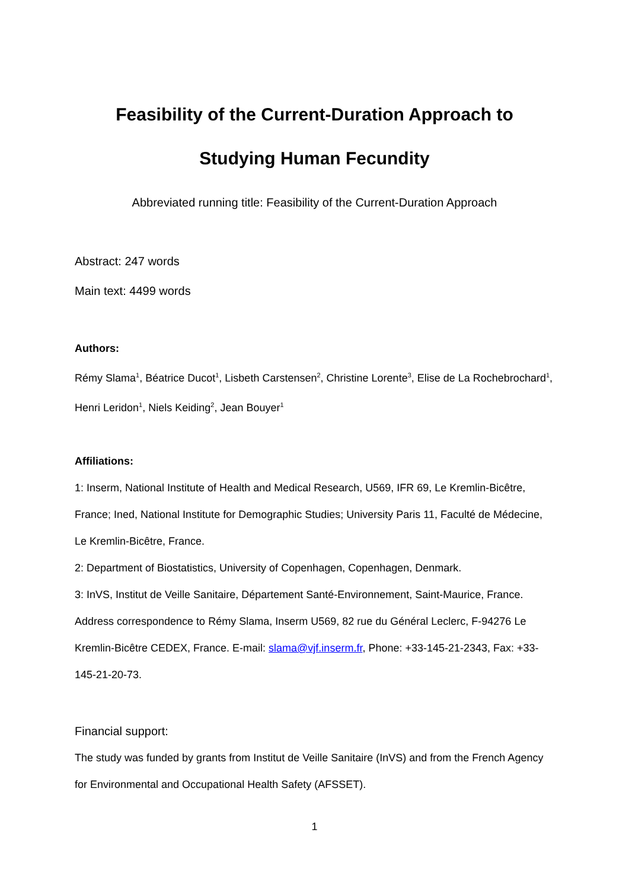Feasibility of the Current-Duration Approach to
Studying Human Fecundity
Abbreviated running title: Feasibility of the Current-Duration Approach
Abstract: 247 words
Main text: 4499 words
Authors:
Rémy Slama<sup>1</sup>, Béatrice Ducot<sup>1</sup>, Lisbeth Carstensen<sup>2</sup>, Christine Lorente<sup>3</sup>, Elise de La Rochebrochard<sup>1</sup>, Henri Leridon<sup>1</sup>, Niels Keiding<sup>2</sup>, Jean Bouyer<sup>1</sup>
Affiliations:
1: Inserm, National Institute of Health and Medical Research, U569, IFR 69, Le Kremlin-Bicêtre, France; Ined, National Institute for Demographic Studies; University Paris 11, Faculté de Médecine, Le Kremlin-Bicêtre, France.
2: Department of Biostatistics, University of Copenhagen, Copenhagen, Denmark.
3: InVS, Institut de Veille Sanitaire, Département Santé-Environnement, Saint-Maurice, France.
Address correspondence to Rémy Slama, Inserm U569, 82 rue du Général Leclerc, F-94276 Le Kremlin-Bicêtre CEDEX, France. E-mail: slama@vjf.inserm.fr, Phone: +33-145-21-2343, Fax: +33-145-21-20-73.
Financial support:
The study was funded by grants from Institut de Veille Sanitaire (InVS) and from the French Agency for Environmental and Occupational Health Safety (AFSSET).
1